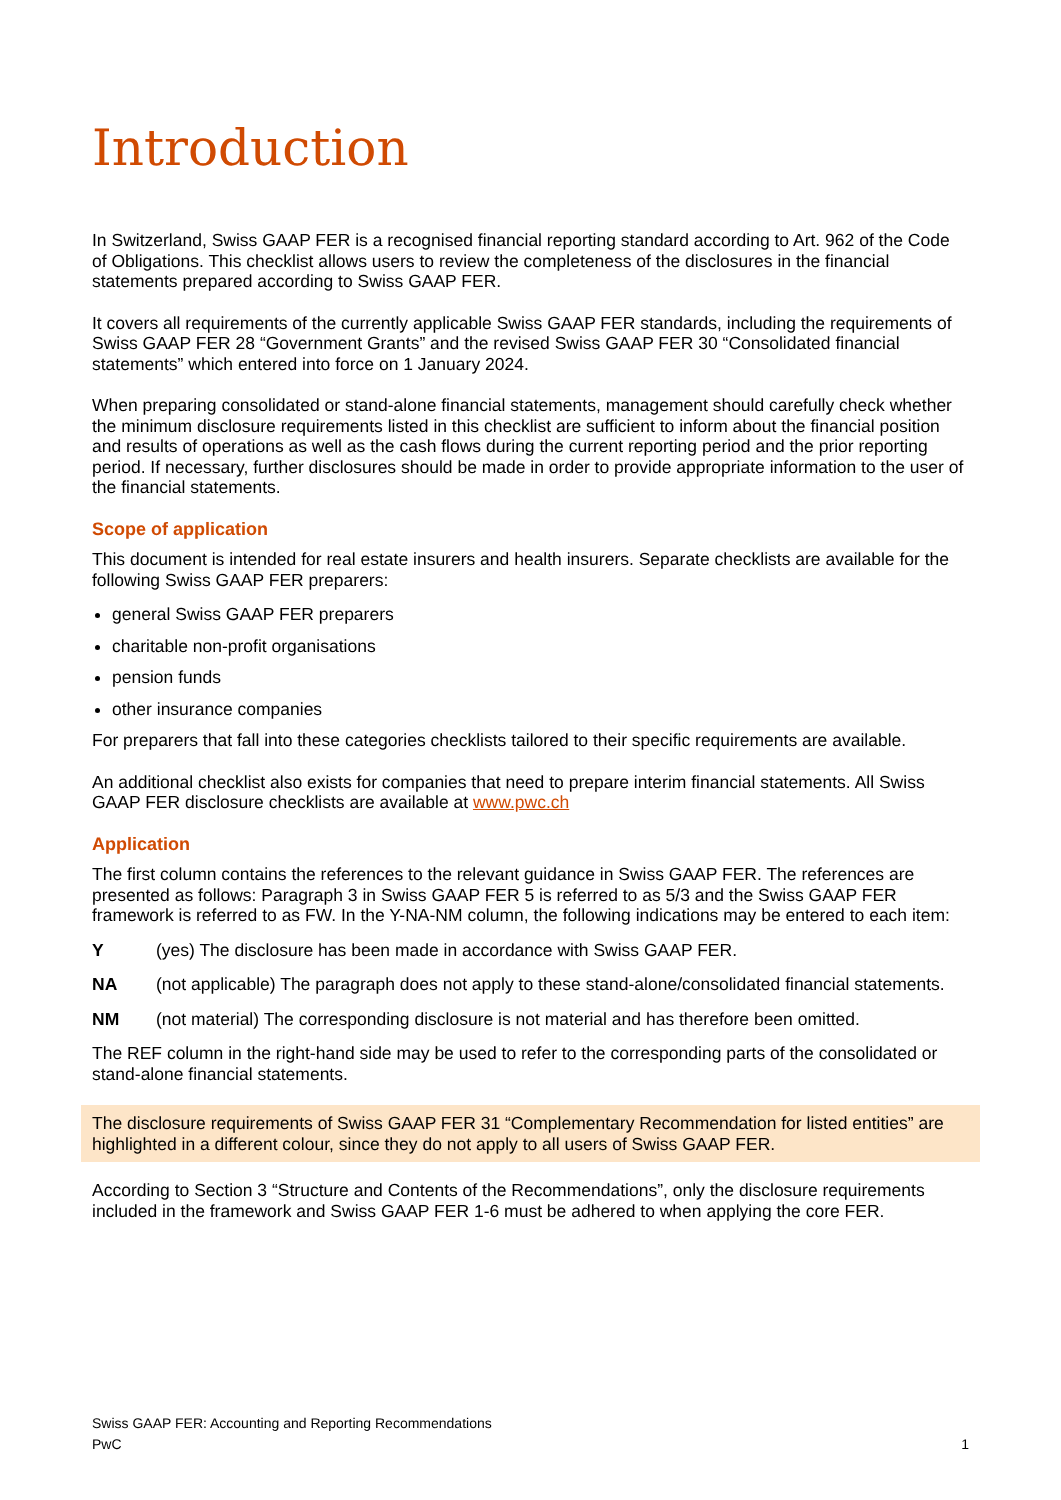Introduction
In Switzerland, Swiss GAAP FER is a recognised financial reporting standard according to Art. 962 of the Code of Obligations. This checklist allows users to review the completeness of the disclosures in the financial statements prepared according to Swiss GAAP FER.
It covers all requirements of the currently applicable Swiss GAAP FER standards, including the requirements of Swiss GAAP FER 28 “Government Grants” and the revised Swiss GAAP FER 30 “Consolidated financial statements” which entered into force on 1 January 2024.
When preparing consolidated or stand-alone financial statements, management should carefully check whether the minimum disclosure requirements listed in this checklist are sufficient to inform about the financial position and results of operations as well as the cash flows during the current reporting period and the prior reporting period. If necessary, further disclosures should be made in order to provide appropriate information to the user of the financial statements.
Scope of application
This document is intended for real estate insurers and health insurers. Separate checklists are available for the following Swiss GAAP FER preparers:
general Swiss GAAP FER preparers
charitable non-profit organisations
pension funds
other insurance companies
For preparers that fall into these categories checklists tailored to their specific requirements are available.
An additional checklist also exists for companies that need to prepare interim financial statements. All Swiss GAAP FER disclosure checklists are available at www.pwc.ch
Application
The first column contains the references to the relevant guidance in Swiss GAAP FER. The references are presented as follows: Paragraph 3 in Swiss GAAP FER 5 is referred to as 5/3 and the Swiss GAAP FER framework is referred to as FW. In the Y-NA-NM column, the following indications may be entered to each item:
Y (yes) The disclosure has been made in accordance with Swiss GAAP FER.
NA (not applicable) The paragraph does not apply to these stand-alone/consolidated financial statements.
NM (not material) The corresponding disclosure is not material and has therefore been omitted.
The REF column in the right-hand side may be used to refer to the corresponding parts of the consolidated or stand-alone financial statements.
The disclosure requirements of Swiss GAAP FER 31 “Complementary Recommendation for listed entities” are highlighted in a different colour, since they do not apply to all users of Swiss GAAP FER.
According to Section 3 “Structure and Contents of the Recommendations”, only the disclosure requirements included in the framework and Swiss GAAP FER 1-6 must be adhered to when applying the core FER.
Swiss GAAP FER: Accounting and Reporting Recommendations
PwC 1